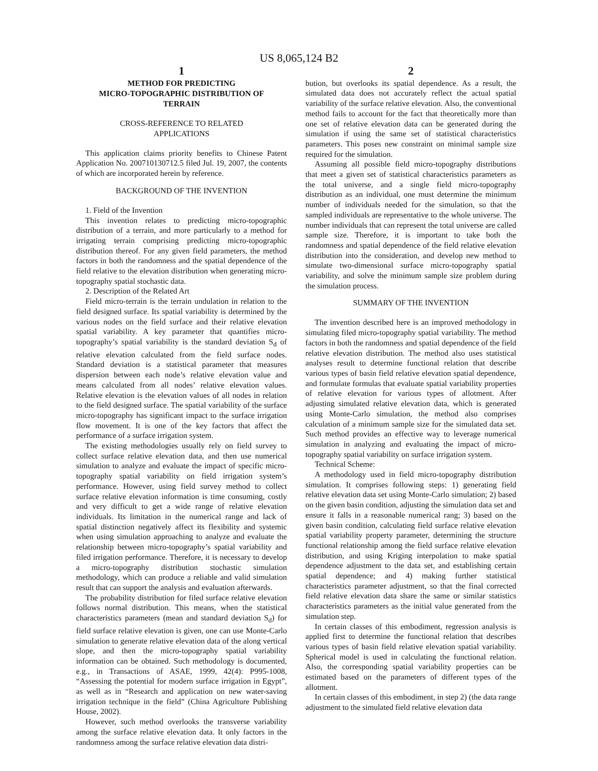US 8,065,124 B2
1
METHOD FOR PREDICTING
MICRO-TOPOGRAPHIC DISTRIBUTION OF
TERRAIN
CROSS-REFERENCE TO RELATED
APPLICATIONS
This application claims priority benefits to Chinese Patent Application No. 200710130712.5 filed Jul. 19, 2007, the contents of which are incorporated herein by reference.
BACKGROUND OF THE INVENTION
1. Field of the Invention
This invention relates to predicting micro-topographic distribution of a terrain, and more particularly to a method for irrigating terrain comprising predicting micro-topographic distribution thereof. For any given field parameters, the method factors in both the randomness and the spatial dependence of the field relative to the elevation distribution when generating micro-topography spatial stochastic data.
2. Description of the Related Art
Field micro-terrain is the terrain undulation in relation to the field designed surface. Its spatial variability is determined by the various nodes on the field surface and their relative elevation spatial variability. A key parameter that quantifies micro-topography’s spatial variability is the standard deviation S<sub>d</sub> of relative elevation calculated from the field surface nodes. Standard deviation is a statistical parameter that measures dispersion between each node’s relative elevation value and means calculated from all nodes’ relative elevation values. Relative elevation is the elevation values of all nodes in relation to the field designed surface. The spatial variability of the surface micro-topography has significant impact to the surface irrigation flow movement. It is one of the key factors that affect the performance of a surface irrigation system.
The existing methodologies usually rely on field survey to collect surface relative elevation data, and then use numerical simulation to analyze and evaluate the impact of specific micro-topography spatial variability on field irrigation system’s performance. However, using field survey method to collect surface relative elevation information is time consuming, costly and very difficult to get a wide range of relative elevation individuals. Its limitation in the numerical range and lack of spatial distinction negatively affect its flexibility and systemic when using simulation approaching to analyze and evaluate the relationship between micro-topography’s spatial variability and filed irrigation performance. Therefore, it is necessary to develop a micro-topography distribution stochastic simulation methodology, which can produce a reliable and valid simulation result that can support the analysis and evaluation afterwards.
The probability distribution for filed surface relative elevation follows normal distribution. This means, when the statistical characteristics parameters (mean and standard deviation S<sub>d</sub>) for field surface relative elevation is given, one can use Monte-Carlo simulation to generate relative elevation data of the along vertical slope, and then the micro-topography spatial variability information can be obtained. Such methodology is documented, e.g., in Transactions of ASAE, 1999, 42(4): P995-1008, “Assessing the potential for modern surface irrigation in Egypt”, as well as in “Research and application on new water-saving irrigation technique in the field” (China Agriculture Publishing House, 2002).
However, such method overlooks the transverse variability among the surface relative elevation data. It only factors in the randomness among the surface relative elevation data distri-
2
bution, but overlooks its spatial dependence. As a result, the simulated data does not accurately reflect the actual spatial variability of the surface relative elevation. Also, the conventional method fails to account for the fact that theoretically more than one set of relative elevation data can be generated during the simulation if using the same set of statistical characteristics parameters. This poses new constraint on minimal sample size required for the simulation.
Assuming all possible field micro-topography distributions that meet a given set of statistical characteristics parameters as the total universe, and a single field micro-topography distribution as an individual, one must determine the minimum number of individuals needed for the simulation, so that the sampled individuals are representative to the whole universe. The number individuals that can represent the total universe are called sample size. Therefore, it is important to take both the randomness and spatial dependence of the field relative elevation distribution into the consideration, and develop new method to simulate two-dimensional surface micro-topography spatial variability, and solve the minimum sample size problem during the simulation process.
SUMMARY OF THE INVENTION
The invention described here is an improved methodology in simulating filed micro-topography spatial variability. The method factors in both the randomness and spatial dependence of the field relative elevation distribution. The method also uses statistical analyses result to determine functional relation that describe various types of basin field relative elevation spatial dependence, and formulate formulas that evaluate spatial variability properties of relative elevation for various types of allotment. After adjusting simulated relative elevation data, which is generated using Monte-Carlo simulation, the method also comprises calculation of a minimum sample size for the simulated data set. Such method provides an effective way to leverage numerical simulation in analyzing and evaluating the impact of micro-topography spatial variability on surface irrigation system.
Technical Scheme:
A methodology used in field micro-topography distribution simulation. It comprises following steps: 1) generating field relative elevation data set using Monte-Carlo simulation; 2) based on the given basin condition, adjusting the simulation data set and ensure it falls in a reasonable numerical rang; 3) based on the given basin condition, calculating field surface relative elevation spatial variability property parameter, determining the structure functional relationship among the field surface relative elevation distribution, and using Kriging interpolation to make spatial dependence adjustment to the data set, and establishing certain spatial dependence; and 4) making further statistical characteristics parameter adjustment, so that the final corrected field relative elevation data share the same or similar statistics characteristics parameters as the initial value generated from the simulation step.
In certain classes of this embodiment, regression analysis is applied first to determine the functional relation that describes various types of basin field relative elevation spatial variability. Spherical model is used in calculating the functional relation. Also, the corresponding spatial variability properties can be estimated based on the parameters of different types of the allotment.
In certain classes of this embodiment, in step 2) (the data range adjustment to the simulated field relative elevation data